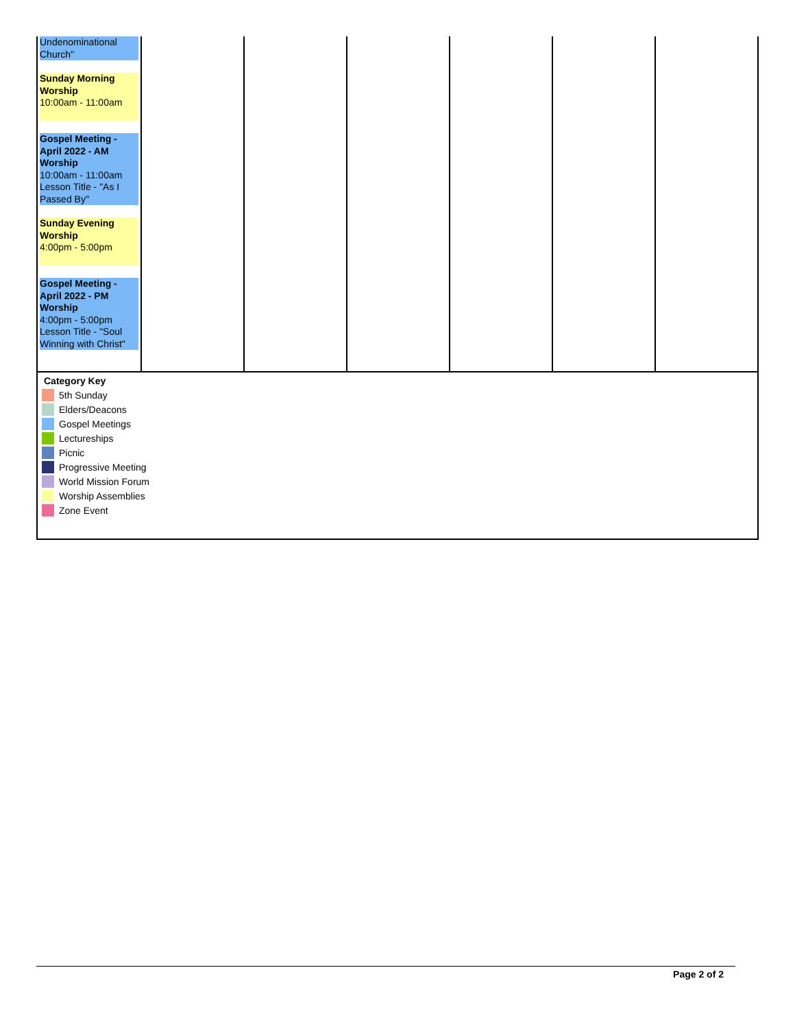| Undenominational Church" Sunday Morning Worship 10:00am - 11:00am Gospel Meeting - April 2022 - AM Worship 10:00am - 11:00am Lesson Title - "As I Passed By" Sunday Evening Worship 4:00pm - 5:00pm Gospel Meeting - April 2022 - PM Worship 4:00pm - 5:00pm Lesson Title - "Soul Winning with Christ" | | | | | | |
Category Key
5th Sunday
Elders/Deacons
Gospel Meetings
Lectureships
Picnic
Progressive Meeting
World Mission Forum
Worship Assemblies
Zone Event
Page 2 of 2